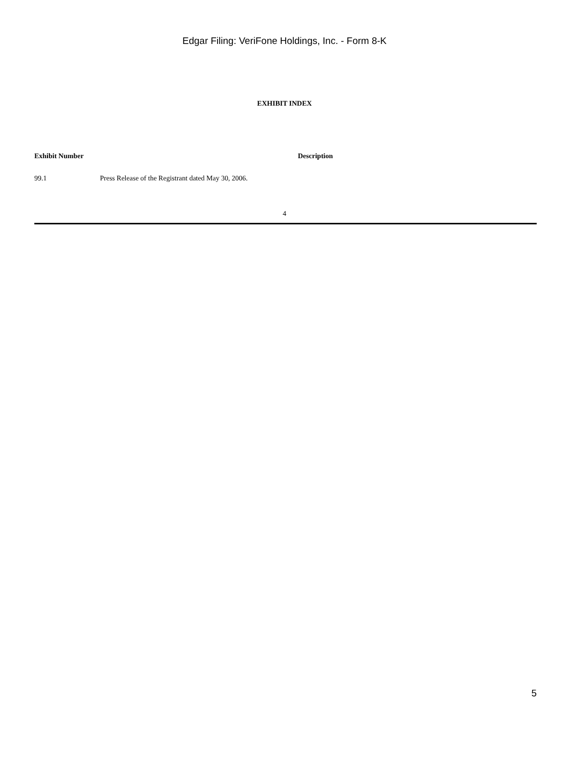Edgar Filing: VeriFone Holdings, Inc. - Form 8-K
EXHIBIT INDEX
| Exhibit Number | Description |
| --- | --- |
| 99.1 | Press Release of the Registrant dated May 30, 2006. |
4
5